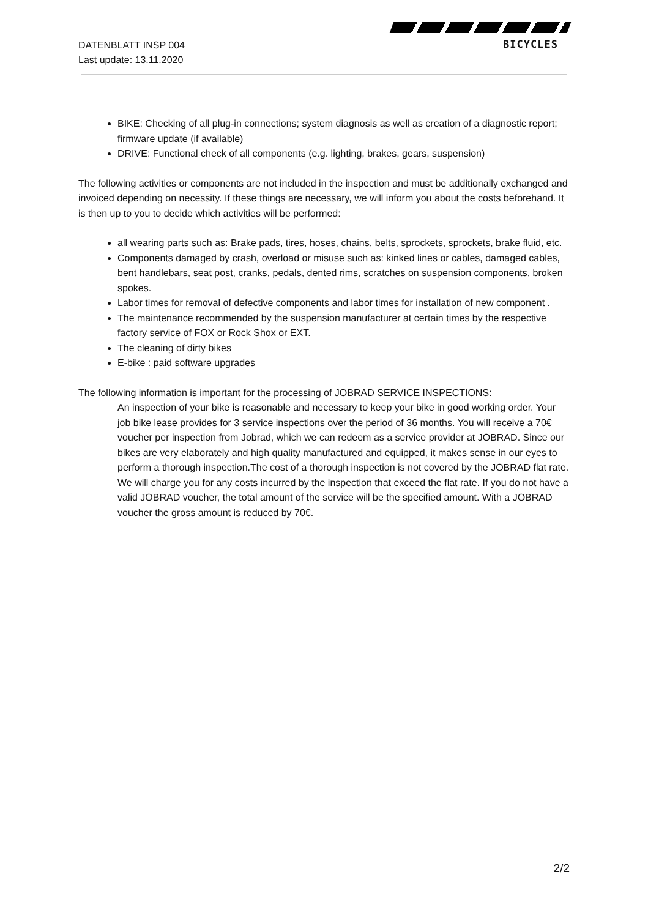DATENBLATT INSP 004
Last update: 13.11.2020
BICYCLES
BIKE: Checking of all plug-in connections; system diagnosis as well as creation of a diagnostic report; firmware update (if available)
DRIVE: Functional check of all components (e.g. lighting, brakes, gears, suspension)
The following activities or components are not included in the inspection and must be additionally exchanged and invoiced depending on necessity. If these things are necessary, we will inform you about the costs beforehand. It is then up to you to decide which activities will be performed:
all wearing parts such as: Brake pads, tires, hoses, chains, belts, sprockets, sprockets, brake fluid, etc.
Components damaged by crash, overload or misuse such as: kinked lines or cables, damaged cables, bent handlebars, seat post, cranks, pedals, dented rims, scratches on suspension components, broken spokes.
Labor times for removal of defective components and labor times for installation of new component .
The maintenance recommended by the suspension manufacturer at certain times by the respective factory service of FOX or Rock Shox or EXT.
The cleaning of dirty bikes
E-bike : paid software upgrades
The following information is important for the processing of JOBRAD SERVICE INSPECTIONS:
An inspection of your bike is reasonable and necessary to keep your bike in good working order. Your job bike lease provides for 3 service inspections over the period of 36 months. You will receive a 70€ voucher per inspection from Jobrad, which we can redeem as a service provider at JOBRAD. Since our bikes are very elaborately and high quality manufactured and equipped, it makes sense in our eyes to perform a thorough inspection.The cost of a thorough inspection is not covered by the JOBRAD flat rate. We will charge you for any costs incurred by the inspection that exceed the flat rate. If you do not have a valid JOBRAD voucher, the total amount of the service will be the specified amount. With a JOBRAD voucher the gross amount is reduced by 70€.
2/2